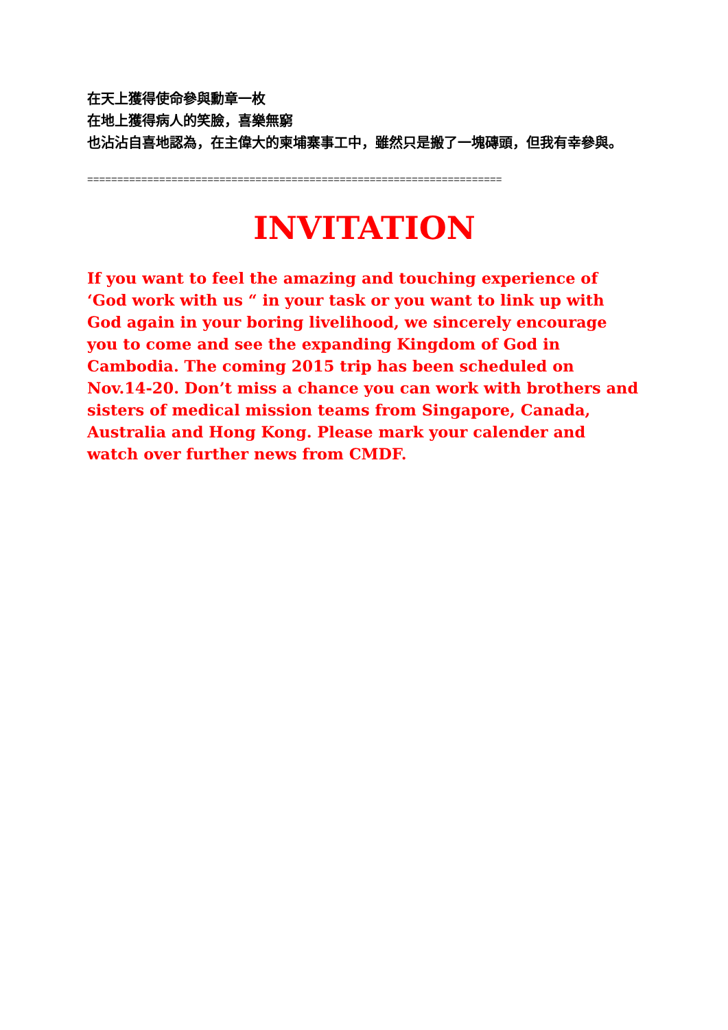在天上獲得使命參與勳章一枚
在地上獲得病人的笑臉，喜樂無窮
也沾沾自喜地認為，在主偉大的柬埔寨事工中，雖然只是搬了一塊磚頭，但我有幸參與。
=====================================================================
INVITATION
If you want to feel the amazing and touching experience of ‘God work with us “ in your task or you want to link up with God again in your boring livelihood, we sincerely encourage you to come and see the expanding Kingdom of God in Cambodia. The coming 2015 trip has been scheduled on Nov.14-20. Don’t miss a chance you can work with brothers and sisters of medical mission teams from Singapore, Canada, Australia and Hong Kong. Please mark your calender and watch over further news from CMDF.